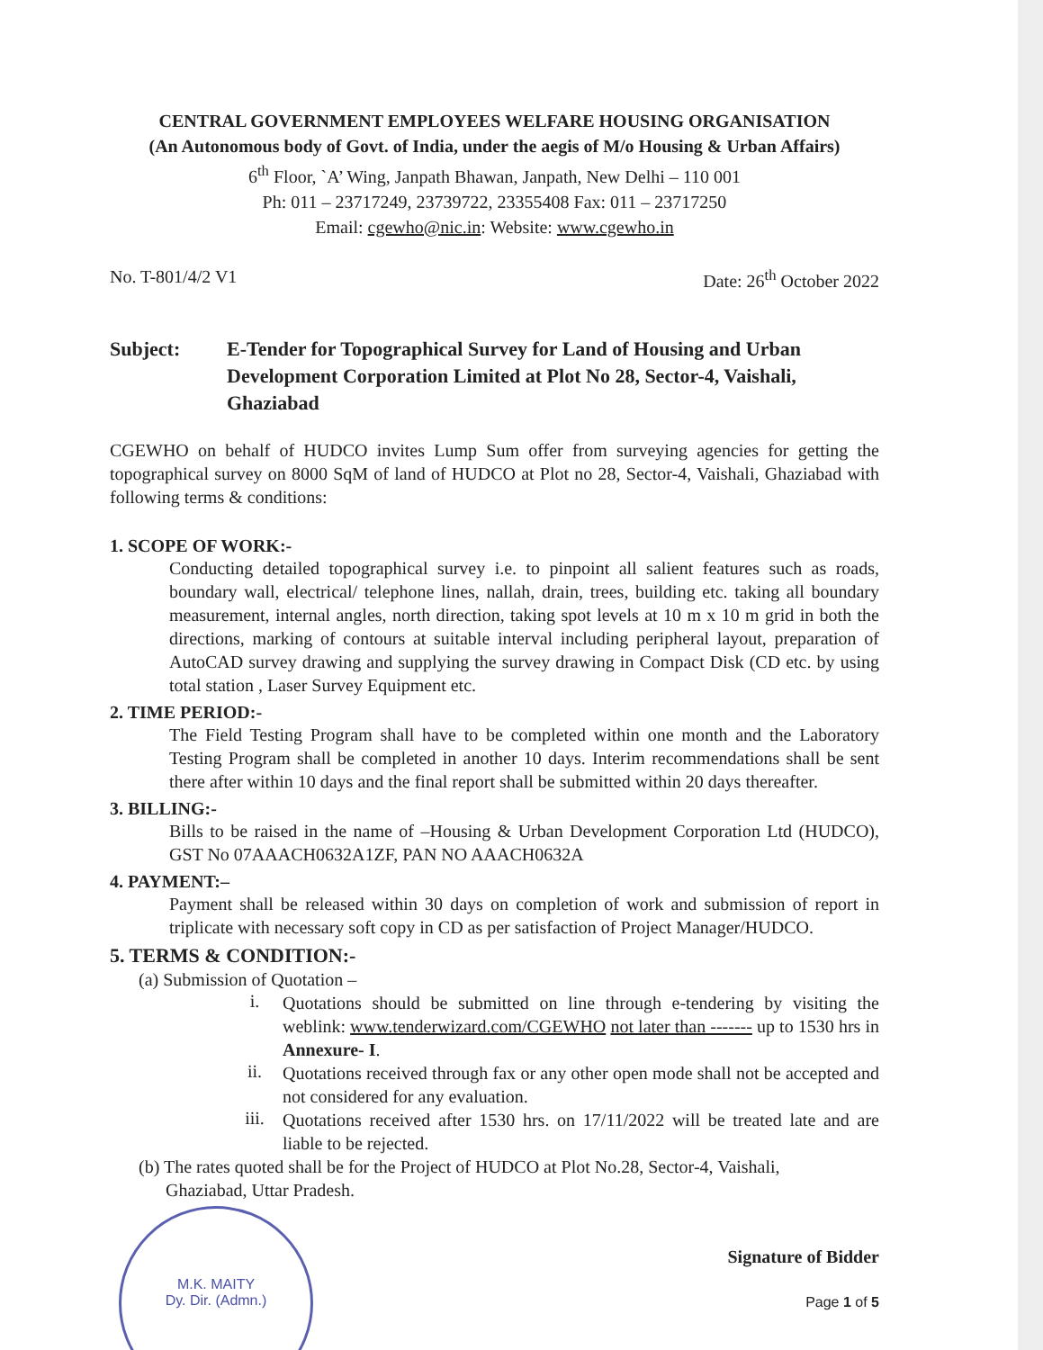CENTRAL GOVERNMENT EMPLOYEES WELFARE HOUSING ORGANISATION
(An Autonomous body of Govt. of India, under the aegis of M/o Housing & Urban Affairs)
6<sup>th</sup> Floor, `A’ Wing, Janpath Bhawan, Janpath, New Delhi – 110 001
Ph: 011 – 23717249, 23739722, 23355408 Fax: 011 – 23717250
Email: cgewho@nic.in: Website: www.cgewho.in
No. T-801/4/2 V1 Date: 26<sup>th</sup> October 2022
Subject: E-Tender for Topographical Survey for Land of Housing and Urban Development Corporation Limited at Plot No 28, Sector-4, Vaishali, Ghaziabad
CGEWHO on behalf of HUDCO invites Lump Sum offer from surveying agencies for getting the topographical survey on 8000 SqM of land of HUDCO at Plot no 28, Sector-4, Vaishali, Ghaziabad with following terms & conditions:
1. SCOPE OF WORK:-
Conducting detailed topographical survey i.e. to pinpoint all salient features such as roads, boundary wall, electrical/ telephone lines, nallah, drain, trees, building etc. taking all boundary measurement, internal angles, north direction, taking spot levels at 10 m x 10 m grid in both the directions, marking of contours at suitable interval including peripheral layout, preparation of AutoCAD survey drawing and supplying the survey drawing in Compact Disk (CD etc. by using total station , Laser Survey Equipment etc.
2. TIME PERIOD:-
The Field Testing Program shall have to be completed within one month and the Laboratory Testing Program shall be completed in another 10 days. Interim recommendations shall be sent there after within 10 days and the final report shall be submitted within 20 days thereafter.
3. BILLING:-
Bills to be raised in the name of –Housing & Urban Development Corporation Ltd (HUDCO), GST No 07AAACH0632A1ZF, PAN NO AAACH0632A
4. PAYMENT:–
Payment shall be released within 30 days on completion of work and submission of report in triplicate with necessary soft copy in CD as per satisfaction of Project Manager/HUDCO.
5. TERMS & CONDITION:-
(a) Submission of Quotation –
i.
Quotations should be submitted on line through e-tendering by visiting the weblink: www.tenderwizard.com/CGEWHO not later than ------- up to 1530 hrs in Annexure- I.
ii.
Quotations received through fax or any other open mode shall not be accepted and not considered for any evaluation.
iii.
Quotations received after 1530 hrs. on 17/11/2022 will be treated late and are liable to be rejected.
(b) The rates quoted shall be for the Project of HUDCO at Plot No.28, Sector-4, Vaishali,
Ghaziabad, Uttar Pradesh.
Signature of Bidder
Page 1 of 5
M.K. MAITY
Dy. Dir. (Admn.)